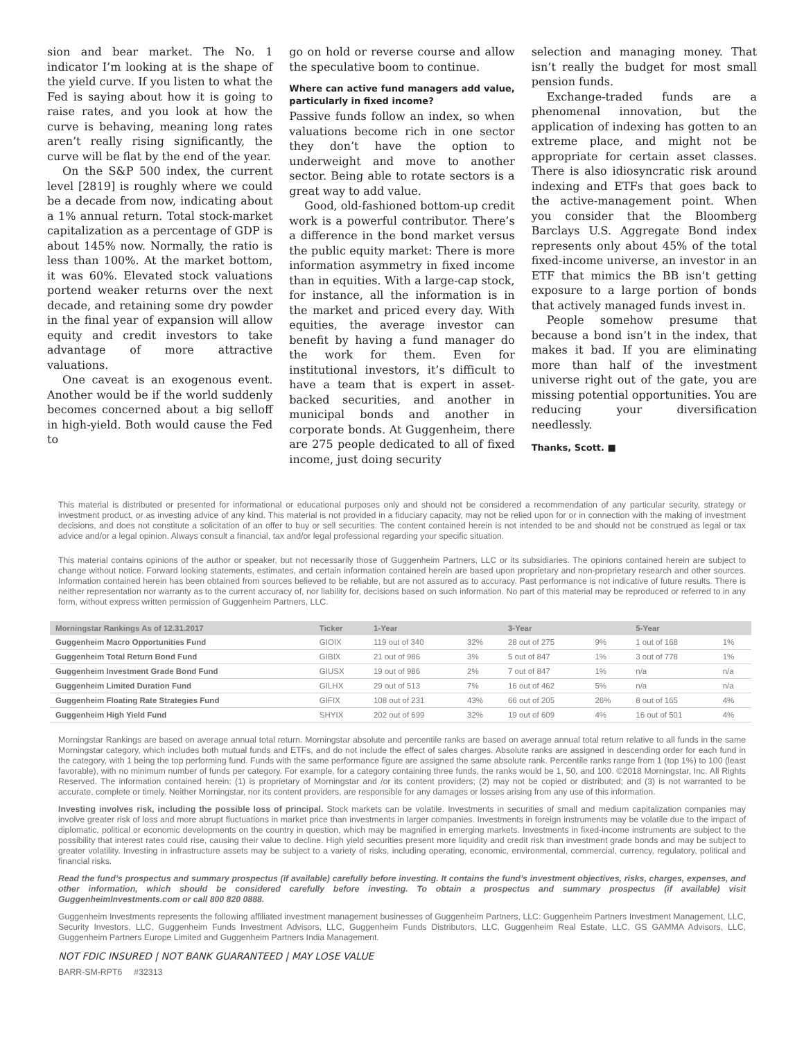sion and bear market. The No. 1 indicator I’m looking at is the shape of the yield curve. If you listen to what the Fed is saying about how it is going to raise rates, and you look at how the curve is behaving, meaning long rates aren’t really rising significantly, the curve will be flat by the end of the year.
On the S&P 500 index, the current level [2819] is roughly where we could be a decade from now, indicating about a 1% annual return. Total stock-market capitalization as a percentage of GDP is about 145% now. Normally, the ratio is less than 100%. At the market bottom, it was 60%. Elevated stock valuations portend weaker returns over the next decade, and retaining some dry powder in the final year of expansion will allow equity and credit investors to take advantage of more attractive valuations.
One caveat is an exogenous event. Another would be if the world suddenly becomes concerned about a big selloff in high-yield. Both would cause the Fed to
go on hold or reverse course and allow the speculative boom to continue.
Where can active fund managers add value, particularly in fixed income?
Passive funds follow an index, so when valuations become rich in one sector they don’t have the option to underweight and move to another sector. Being able to rotate sectors is a great way to add value.
Good, old-fashioned bottom-up credit work is a powerful contributor. There’s a difference in the bond market versus the public equity market: There is more information asymmetry in fixed income than in equities. With a large-cap stock, for instance, all the information is in the market and priced every day. With equities, the average investor can benefit by having a fund manager do the work for them. Even for institutional investors, it’s difficult to have a team that is expert in asset-backed securities, and another in municipal bonds and another in corporate bonds. At Guggenheim, there are 275 people dedicated to all of fixed income, just doing security
selection and managing money. That isn’t really the budget for most small pension funds.
Exchange-traded funds are a phenomenal innovation, but the application of indexing has gotten to an extreme place, and might not be appropriate for certain asset classes. There is also idiosyncratic risk around indexing and ETFs that goes back to the active-management point. When you consider that the Bloomberg Barclays U.S. Aggregate Bond index represents only about 45% of the total fixed-income universe, an investor in an ETF that mimics the BB isn’t getting exposure to a large portion of bonds that actively managed funds invest in.
People somehow presume that because a bond isn’t in the index, that makes it bad. If you are eliminating more than half of the investment universe right out of the gate, you are missing potential opportunities. You are reducing your diversification needlessly.
Thanks, Scott. ■
This material is distributed or presented for informational or educational purposes only and should not be considered a recommendation of any particular security, strategy or investment product, or as investing advice of any kind. This material is not provided in a fiduciary capacity, may not be relied upon for or in connection with the making of investment decisions, and does not constitute a solicitation of an offer to buy or sell securities. The content contained herein is not intended to be and should not be construed as legal or tax advice and/or a legal opinion. Always consult a financial, tax and/or legal professional regarding your specific situation.
This material contains opinions of the author or speaker, but not necessarily those of Guggenheim Partners, LLC or its subsidiaries. The opinions contained herein are subject to change without notice. Forward looking statements, estimates, and certain information contained herein are based upon proprietary and non-proprietary research and other sources. Information contained herein has been obtained from sources believed to be reliable, but are not assured as to accuracy. Past performance is not indicative of future results. There is neither representation nor warranty as to the current accuracy of, nor liability for, decisions based on such information. No part of this material may be reproduced or referred to in any form, without express written permission of Guggenheim Partners, LLC.
| Morningstar Rankings As of 12.31.2017 | Ticker | 1-Year | | 3-Year | | 5-Year | |
| --- | --- | --- | --- | --- | --- | --- | --- |
| Guggenheim Macro Opportunities Fund | GIOIX | 119 out of 340 | 32% | 28 out of 275 | 9% | 1 out of 168 | 1% |
| Guggenheim Total Return Bond Fund | GIBIX | 21 out of 986 | 3% | 5 out of 847 | 1% | 3 out of 778 | 1% |
| Guggenheim Investment Grade Bond Fund | GIUSX | 19 out of 986 | 2% | 7 out of 847 | 1% | n/a | n/a |
| Guggenheim Limited Duration Fund | GILHX | 29 out of 513 | 7% | 16 out of 462 | 5% | n/a | n/a |
| Guggenheim Floating Rate Strategies Fund | GIFIX | 108 out of 231 | 43% | 66 out of 205 | 26% | 8 out of 165 | 4% |
| Guggenheim High Yield Fund | SHYIX | 202 out of 699 | 32% | 19 out of 609 | 4% | 16 out of 501 | 4% |
Morningstar Rankings are based on average annual total return. Morningstar absolute and percentile ranks are based on average annual total return relative to all funds in the same Morningstar category, which includes both mutual funds and ETFs, and do not include the effect of sales charges. Absolute ranks are assigned in descending order for each fund in the category, with 1 being the top performing fund. Funds with the same performance figure are assigned the same absolute rank. Percentile ranks range from 1 (top 1%) to 100 (least favorable), with no minimum number of funds per category. For example, for a category containing three funds, the ranks would be 1, 50, and 100. ©2018 Morningstar, Inc. All Rights Reserved. The information contained herein: (1) is proprietary of Morningstar and /or its content providers; (2) may not be copied or distributed; and (3) is not warranted to be accurate, complete or timely. Neither Morningstar, nor its content providers, are responsible for any damages or losses arising from any use of this information.
Investing involves risk, including the possible loss of principal. Stock markets can be volatile. Investments in securities of small and medium capitalization companies may involve greater risk of loss and more abrupt fluctuations in market price than investments in larger companies. Investments in foreign instruments may be volatile due to the impact of diplomatic, political or economic developments on the country in question, which may be magnified in emerging markets. Investments in fixed-income instruments are subject to the possibility that interest rates could rise, causing their value to decline. High yield securities present more liquidity and credit risk than investment grade bonds and may be subject to greater volatility. Investing in infrastructure assets may be subject to a variety of risks, including operating, economic, environmental, commercial, currency, regulatory, political and financial risks.
Read the fund’s prospectus and summary prospectus (if available) carefully before investing. It contains the fund’s investment objectives, risks, charges, expenses, and other information, which should be considered carefully before investing. To obtain a prospectus and summary prospectus (if available) visit GuggenheimInvestments.com or call 800 820 0888.
Guggenheim Investments represents the following affiliated investment management businesses of Guggenheim Partners, LLC: Guggenheim Partners Investment Management, LLC, Security Investors, LLC, Guggenheim Funds Investment Advisors, LLC, Guggenheim Funds Distributors, LLC, Guggenheim Real Estate, LLC, GS GAMMA Advisors, LLC, Guggenheim Partners Europe Limited and Guggenheim Partners India Management.
NOT FDIC INSURED | NOT BANK GUARANTEED | MAY LOSE VALUE
BARR-SM-RPT6 #32313